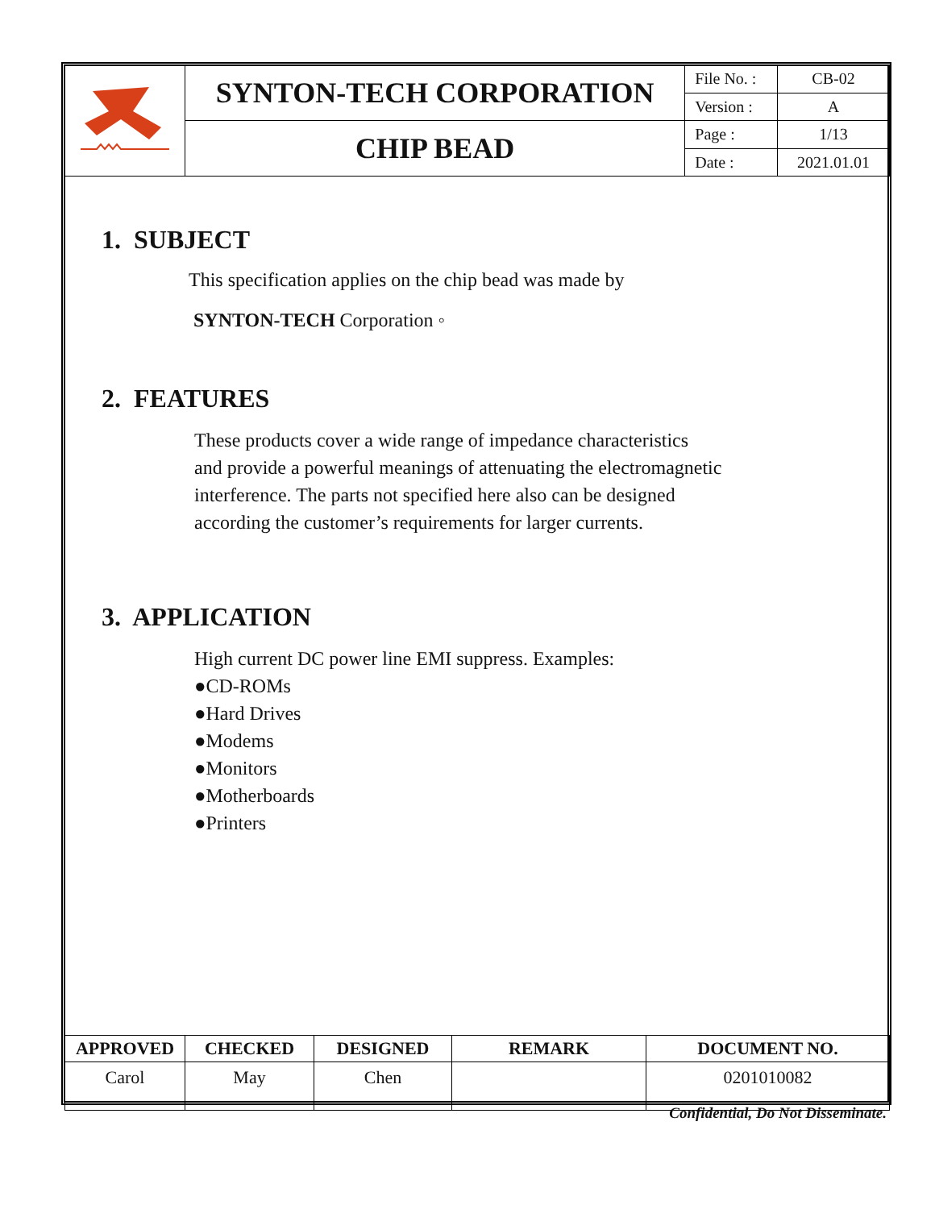| | SYNTON-TECH CORPORATION | File No. : | CB-02 |
| | | Version : | A |
| | CHIP BEAD | Page : | 1/13 |
| | | Date : | 2021.01.01 |
1. SUBJECT
This specification applies on the chip bead was made by
SYNTON-TECH Corporation ◦
2. FEATURES
These products cover a wide range of impedance characteristics
and provide a powerful meanings of attenuating the electromagnetic
interference. The parts not specified here also can be designed
according the customer’s requirements for larger currents.
3. APPLICATION
High current DC power line EMI suppress. Examples:
●CD-ROMs
●Hard Drives
●Modems
●Monitors
●Motherboards
●Printers
| APPROVED | CHECKED | DESIGNED | REMARK | DOCUMENT NO. |
| --- | --- | --- | --- | --- |
| Carol | May | Chen | | 0201010082 |
Confidential, Do Not Disseminate.